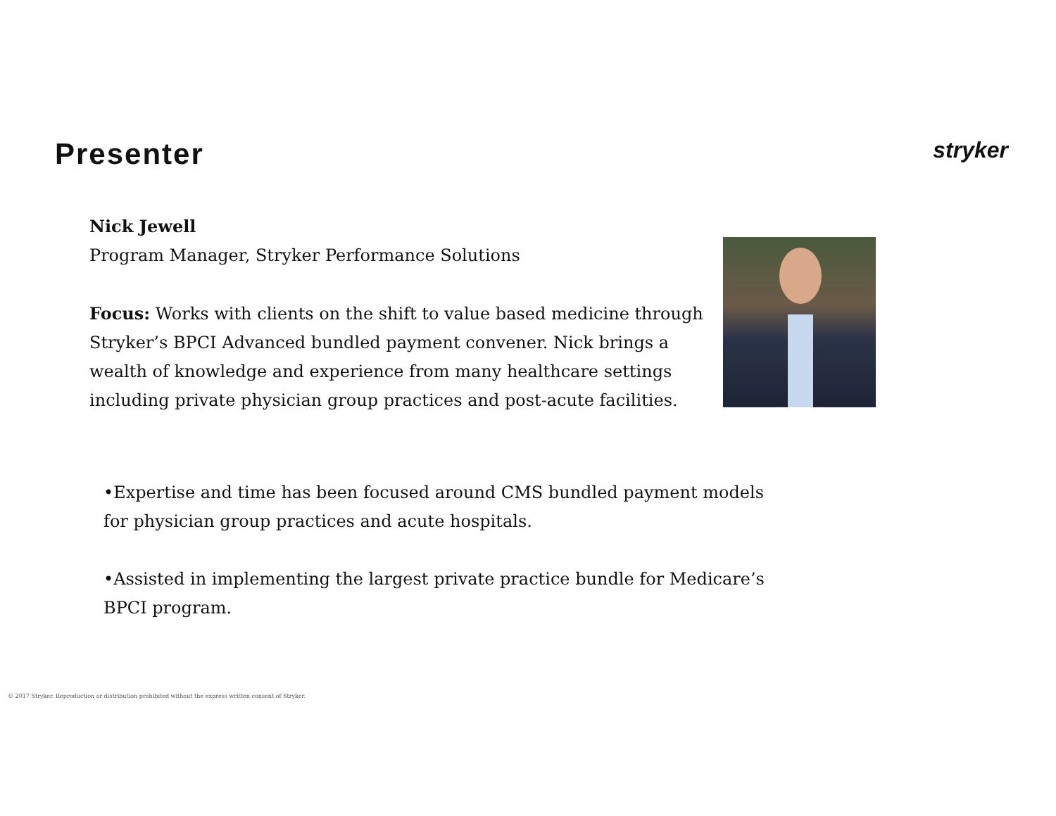Presenter
stryker
Nick Jewell
Program Manager, Stryker Performance Solutions
Focus: Works with clients on the shift to value based medicine through Stryker’s BPCI Advanced bundled payment convener. Nick brings a wealth of knowledge and experience from many healthcare settings including private physician group practices and post-acute facilities.
•Expertise and time has been focused around CMS bundled payment models for physician group practices and acute hospitals.
•Assisted in implementing the largest private practice bundle for Medicare’s BPCI program.
© 2017 Stryker. Reproduction or distribution prohibited without the express written consent of Stryker.